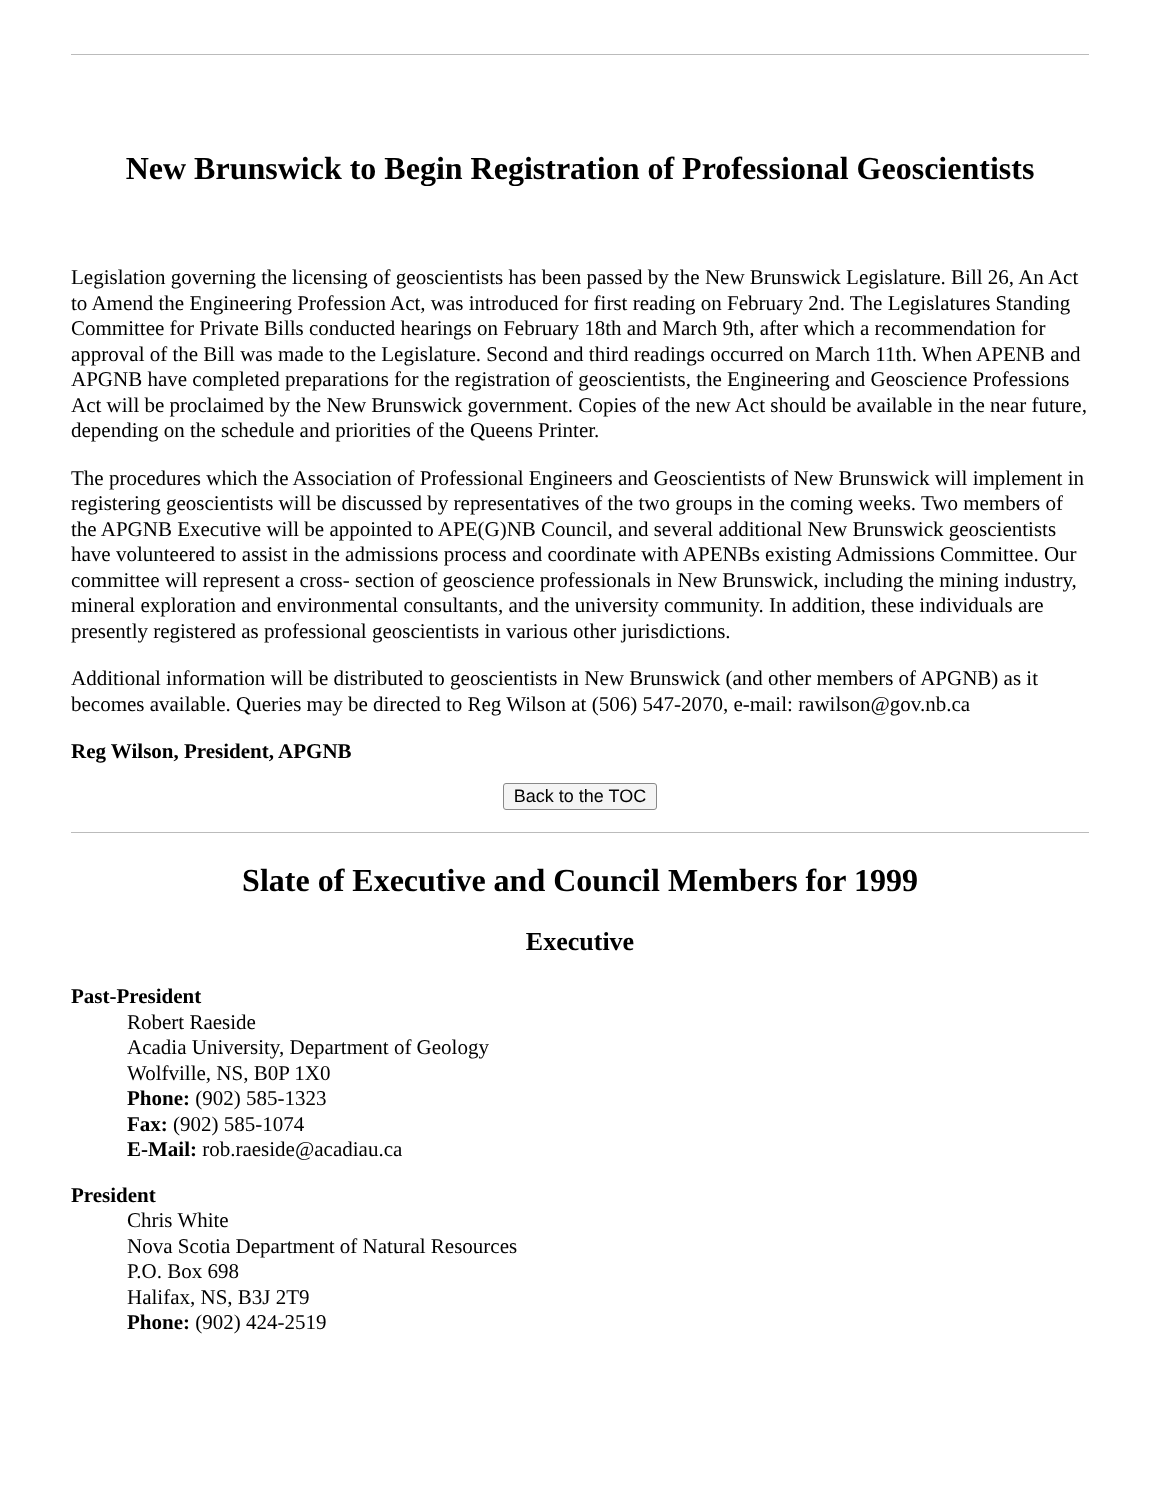New Brunswick to Begin Registration of Professional Geoscientists
Legislation governing the licensing of geoscientists has been passed by the New Brunswick Legislature. Bill 26, An Act to Amend the Engineering Profession Act, was introduced for first reading on February 2nd. The Legislatures Standing Committee for Private Bills conducted hearings on February 18th and March 9th, after which a recommendation for approval of the Bill was made to the Legislature. Second and third readings occurred on March 11th. When APENB and APGNB have completed preparations for the registration of geoscientists, the Engineering and Geoscience Professions Act will be proclaimed by the New Brunswick government. Copies of the new Act should be available in the near future, depending on the schedule and priorities of the Queens Printer.
The procedures which the Association of Professional Engineers and Geoscientists of New Brunswick will implement in registering geoscientists will be discussed by representatives of the two groups in the coming weeks. Two members of the APGNB Executive will be appointed to APE(G)NB Council, and several additional New Brunswick geoscientists have volunteered to assist in the admissions process and coordinate with APENBs existing Admissions Committee. Our committee will represent a cross- section of geoscience professionals in New Brunswick, including the mining industry, mineral exploration and environmental consultants, and the university community. In addition, these individuals are presently registered as professional geoscientists in various other jurisdictions.
Additional information will be distributed to geoscientists in New Brunswick (and other members of APGNB) as it becomes available. Queries may be directed to Reg Wilson at (506) 547-2070, e-mail: rawilson@gov.nb.ca
Reg Wilson, President, APGNB
Back to the TOC
Slate of Executive and Council Members for 1999
Executive
Past-President
Robert Raeside
Acadia University, Department of Geology
Wolfville, NS, B0P 1X0
Phone: (902) 585-1323
Fax: (902) 585-1074
E-Mail: rob.raeside@acadiau.ca
President
Chris White
Nova Scotia Department of Natural Resources
P.O. Box 698
Halifax, NS, B3J 2T9
Phone: (902) 424-2519